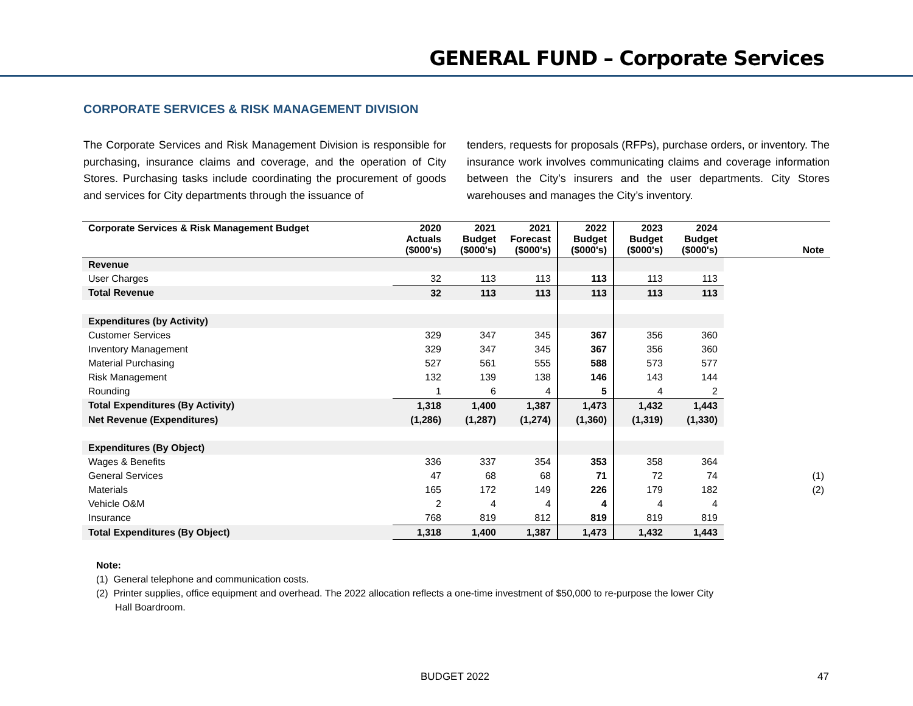GENERAL FUND – Corporate Services
CORPORATE SERVICES & RISK MANAGEMENT DIVISION
The Corporate Services and Risk Management Division is responsible for purchasing, insurance claims and coverage, and the operation of City Stores. Purchasing tasks include coordinating the procurement of goods and services for City departments through the issuance of
tenders, requests for proposals (RFPs), purchase orders, or inventory. The insurance work involves communicating claims and coverage information between the City’s insurers and the user departments. City Stores warehouses and manages the City’s inventory.
| Corporate Services & Risk Management Budget | 2020 Actuals ($000's) | 2021 Budget ($000's) | 2021 Forecast ($000's) | 2022 Budget ($000's) | 2023 Budget ($000's) | 2024 Budget ($000's) | Note |
| --- | --- | --- | --- | --- | --- | --- | --- |
| Revenue | | | | | | | |
| User Charges | 32 | 113 | 113 | 113 | 113 | 113 | |
| Total Revenue | 32 | 113 | 113 | 113 | 113 | 113 | |
| Expenditures (by Activity) | | | | | | | |
| Customer Services | 329 | 347 | 345 | 367 | 356 | 360 | |
| Inventory Management | 329 | 347 | 345 | 367 | 356 | 360 | |
| Material Purchasing | 527 | 561 | 555 | 588 | 573 | 577 | |
| Risk Management | 132 | 139 | 138 | 146 | 143 | 144 | |
| Rounding | 1 | 6 | 4 | 5 | 4 | 2 | |
| Total Expenditures (By Activity) | 1,318 | 1,400 | 1,387 | 1,473 | 1,432 | 1,443 | |
| Net Revenue (Expenditures) | (1,286) | (1,287) | (1,274) | (1,360) | (1,319) | (1,330) | |
| Expenditures (By Object) | | | | | | | |
| Wages & Benefits | 336 | 337 | 354 | 353 | 358 | 364 | |
| General Services | 47 | 68 | 68 | 71 | 72 | 74 | (1) |
| Materials | 165 | 172 | 149 | 226 | 179 | 182 | (2) |
| Vehicle O&M | 2 | 4 | 4 | 4 | 4 | 4 | |
| Insurance | 768 | 819 | 812 | 819 | 819 | 819 | |
| Total Expenditures (By Object) | 1,318 | 1,400 | 1,387 | 1,473 | 1,432 | 1,443 | |
Note:
(1) General telephone and communication costs.
(2) Printer supplies, office equipment and overhead. The 2022 allocation reflects a one-time investment of $50,000 to re-purpose the lower City
Hall Boardroom.
BUDGET 2022 47